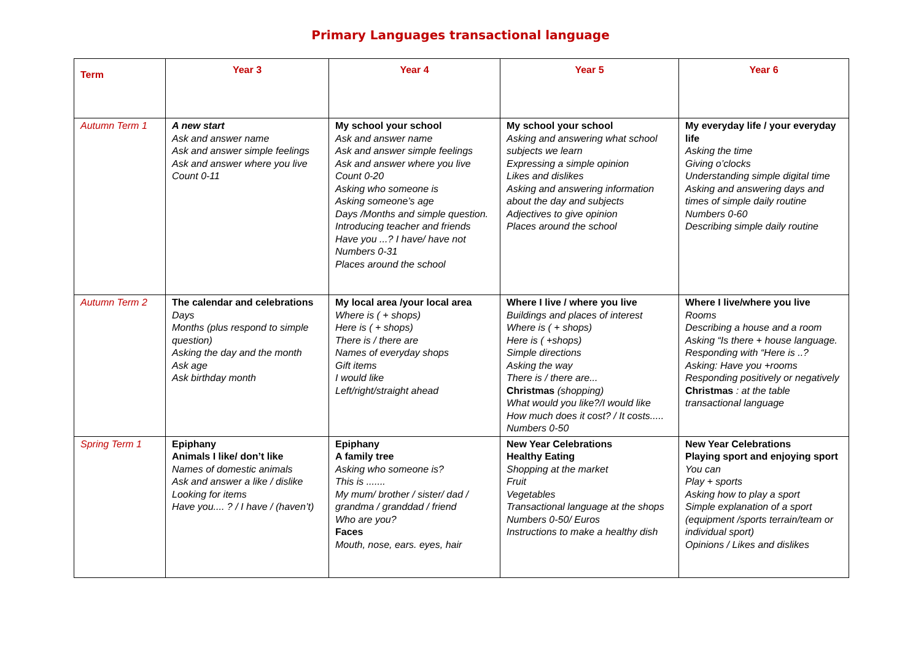Primary Languages transactional language
| Term | Year 3 | Year 4 | Year 5 | Year 6 |
| --- | --- | --- | --- | --- |
| Autumn Term 1 | A new start Ask and answer name Ask and answer simple feelings Ask and answer where you live Count 0-11 | My school your school Ask and answer name Ask and answer simple feelings Ask and answer where you live Count 0-20 Asking who someone is Asking someone’s age Days /Months and simple question. Introducing teacher and friends Have you ...? I have/ have not Numbers 0-31 Places around the school | My school your school Asking and answering what school subjects we learn Expressing a simple opinion Likes and dislikes Asking and answering information about the day and subjects Adjectives to give opinion Places around the school | My everyday life / your everyday life Asking the time Giving o’clocks Understanding simple digital time Asking and answering days and times of simple daily routine Numbers 0-60 Describing simple daily routine |
| Autumn Term 2 | The calendar and celebrations Days Months (plus respond to simple question) Asking the day and the month Ask age Ask birthday month | My local area /your local area Where is ( + shops) Here is ( + shops) There is / there are Names of everyday shops Gift items I would like Left/right/straight ahead | Where I live / where you live Buildings and places of interest Where is ( + shops) Here is ( +shops) Simple directions Asking the way There is / there are... Christmas (shopping) What would you like?/I would like How much does it cost? / It costs..... Numbers 0-50 | Where I live/where you live Rooms Describing a house and a room Asking “Is there + house language. Responding with “Here is ..? Asking: Have you +rooms Responding positively or negatively Christmas : at the table transactional language |
| Spring Term 1 | Epiphany Animals I like/ don’t like Names of domestic animals Ask and answer a like / dislike Looking for items Have you.... ? / I have / (haven’t) | Epiphany A family tree Asking who someone is? This is ....... My mum/ brother / sister/ dad / grandma / granddad / friend Who are you? Faces Mouth, nose, ears. eyes, hair | New Year Celebrations Healthy Eating Shopping at the market Fruit Vegetables Transactional language at the shops Numbers 0-50/ Euros Instructions to make a healthy dish | New Year Celebrations Playing sport and enjoying sport You can Play + sports Asking how to play a sport Simple explanation of a sport (equipment /sports terrain/team or individual sport) Opinions / Likes and dislikes |